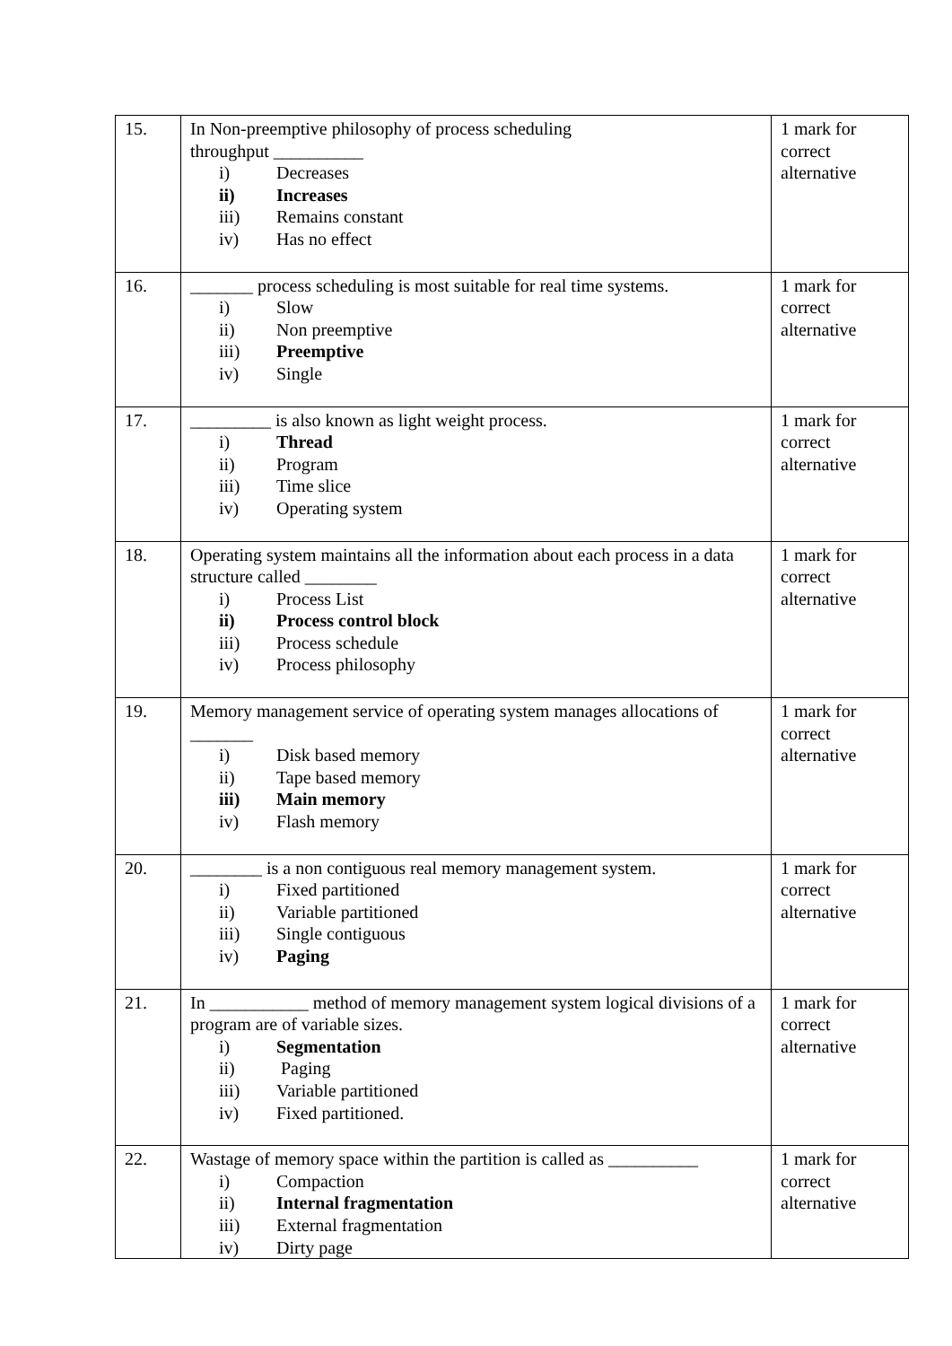| 15. | In Non-preemptive philosophy of process scheduling throughput __________ i) Decreases ii) Increases iii) Remains constant iv) Has no effect | 1 mark for correct alternative |
| 16. | _______ process scheduling is most suitable for real time systems. i) Slow ii) Non preemptive iii) Preemptive iv) Single | 1 mark for correct alternative |
| 17. | _________ is also known as light weight process. i) Thread ii) Program iii) Time slice iv) Operating system | 1 mark for correct alternative |
| 18. | Operating system maintains all the information about each process in a data structure called ________ i) Process List ii) Process control block iii) Process schedule iv) Process philosophy | 1 mark for correct alternative |
| 19. | Memory management service of operating system manages allocations of _______ i) Disk based memory ii) Tape based memory iii) Main memory iv) Flash memory | 1 mark for correct alternative |
| 20. | ________ is a non contiguous real memory management system. i) Fixed partitioned ii) Variable partitioned iii) Single contiguous iv) Paging | 1 mark for correct alternative |
| 21. | In ___________ method of memory management system logical divisions of a program are of variable sizes. i) Segmentation ii) Paging iii) Variable partitioned iv) Fixed partitioned. | 1 mark for correct alternative |
| 22. | Wastage of memory space within the partition is called as __________ i) Compaction ii) Internal fragmentation iii) External fragmentation iv) Dirty page | 1 mark for correct alternative |